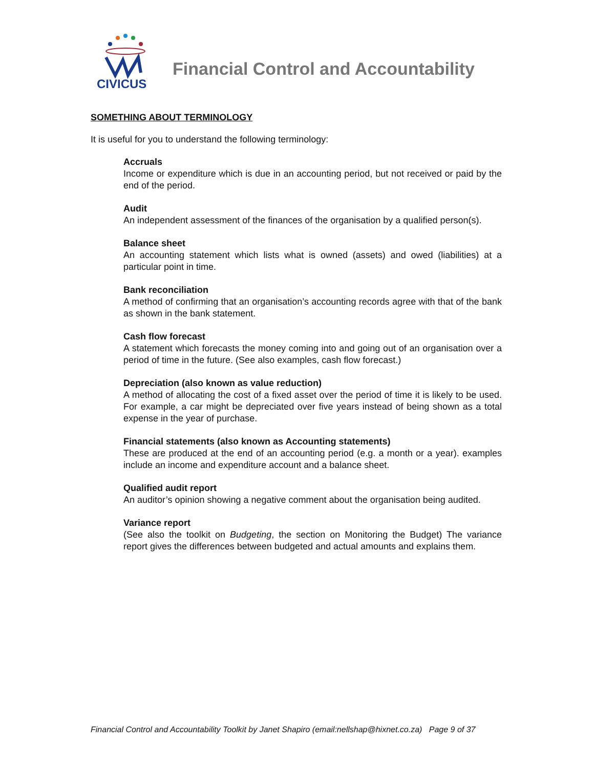CIVICUS
Financial Control and Accountability
SOMETHING ABOUT TERMINOLOGY
It is useful for you to understand the following terminology:
Accruals
Income or expenditure which is due in an accounting period, but not received or paid by the end of the period.
Audit
An independent assessment of the finances of the organisation by a qualified person(s).
Balance sheet
An accounting statement which lists what is owned (assets) and owed (liabilities) at a particular point in time.
Bank reconciliation
A method of confirming that an organisation’s accounting records agree with that of the bank as shown in the bank statement.
Cash flow forecast
A statement which forecasts the money coming into and going out of an organisation over a period of time in the future. (See also examples, cash flow forecast.)
Depreciation (also known as value reduction)
A method of allocating the cost of a fixed asset over the period of time it is likely to be used. For example, a car might be depreciated over five years instead of being shown as a total expense in the year of purchase.
Financial statements (also known as Accounting statements)
These are produced at the end of an accounting period (e.g. a month or a year). examples include an income and expenditure account and a balance sheet.
Qualified audit report
An auditor’s opinion showing a negative comment about the organisation being audited.
Variance report
(See also the toolkit on Budgeting, the section on Monitoring the Budget) The variance report gives the differences between budgeted and actual amounts and explains them.
Financial Control and Accountability Toolkit by Janet Shapiro (email:nellshap@hixnet.co.za) Page 9 of 37